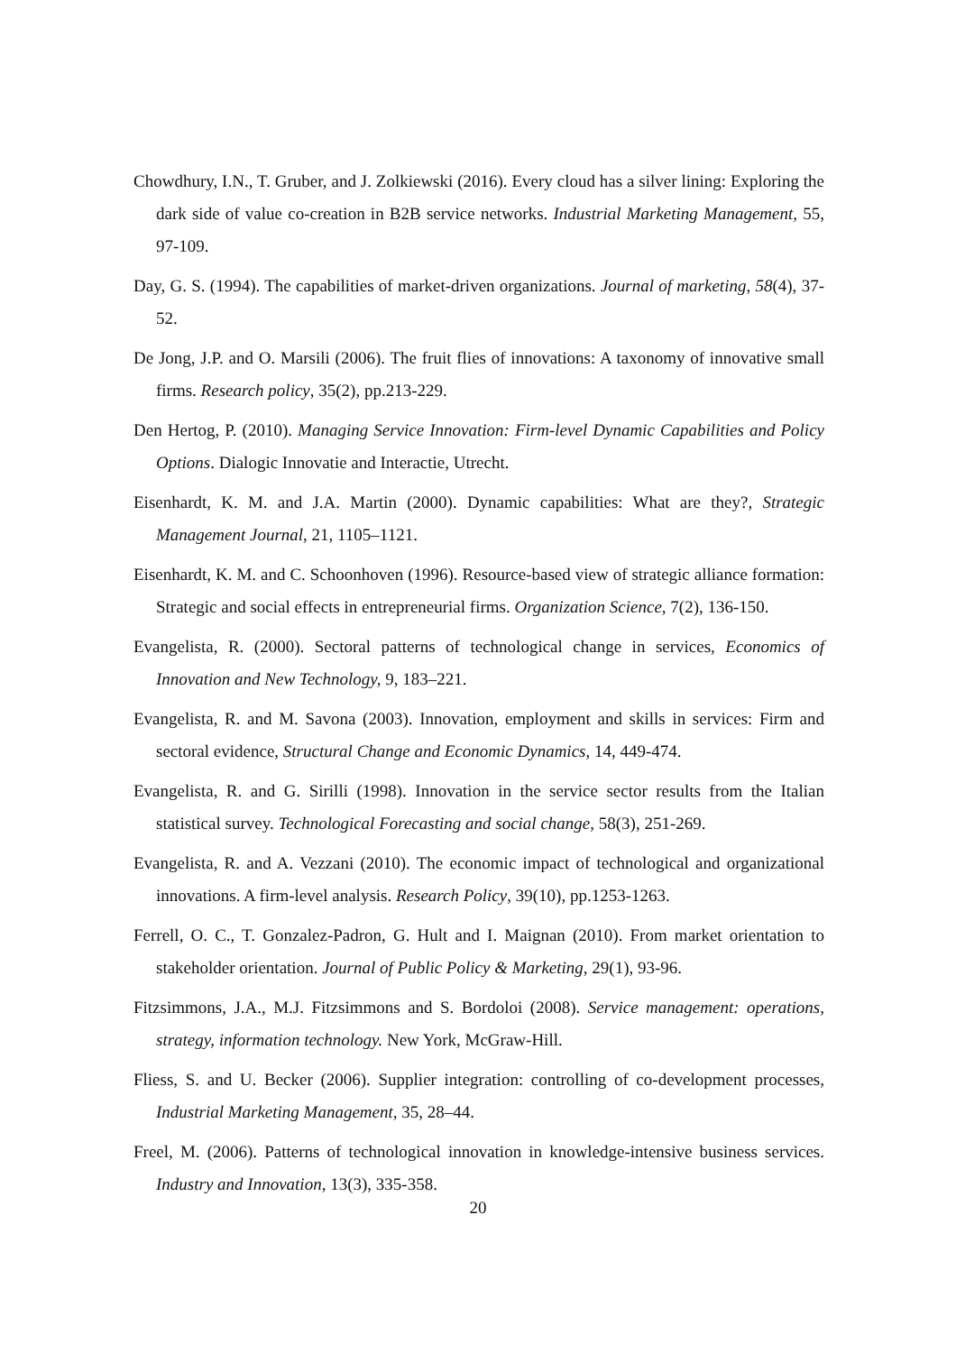Chowdhury, I.N., T. Gruber, and J. Zolkiewski (2016). Every cloud has a silver lining: Exploring the dark side of value co-creation in B2B service networks. Industrial Marketing Management, 55, 97-109.
Day, G. S. (1994). The capabilities of market-driven organizations. Journal of marketing, 58(4), 37-52.
De Jong, J.P. and O. Marsili (2006). The fruit flies of innovations: A taxonomy of innovative small firms. Research policy, 35(2), pp.213-229.
Den Hertog, P. (2010). Managing Service Innovation: Firm-level Dynamic Capabilities and Policy Options. Dialogic Innovatie and Interactie, Utrecht.
Eisenhardt, K. M. and J.A. Martin (2000). Dynamic capabilities: What are they?, Strategic Management Journal, 21, 1105–1121.
Eisenhardt, K. M. and C. Schoonhoven (1996). Resource-based view of strategic alliance formation: Strategic and social effects in entrepreneurial firms. Organization Science, 7(2), 136-150.
Evangelista, R. (2000). Sectoral patterns of technological change in services, Economics of Innovation and New Technology, 9, 183–221.
Evangelista, R. and M. Savona (2003). Innovation, employment and skills in services: Firm and sectoral evidence, Structural Change and Economic Dynamics, 14, 449-474.
Evangelista, R. and G. Sirilli (1998). Innovation in the service sector results from the Italian statistical survey. Technological Forecasting and social change, 58(3), 251-269.
Evangelista, R. and A. Vezzani (2010). The economic impact of technological and organizational innovations. A firm-level analysis. Research Policy, 39(10), pp.1253-1263.
Ferrell, O. C., T. Gonzalez-Padron, G. Hult and I. Maignan (2010). From market orientation to stakeholder orientation. Journal of Public Policy & Marketing, 29(1), 93-96.
Fitzsimmons, J.A., M.J. Fitzsimmons and S. Bordoloi (2008). Service management: operations, strategy, information technology. New York, McGraw-Hill.
Fliess, S. and U. Becker (2006). Supplier integration: controlling of co-development processes, Industrial Marketing Management, 35, 28–44.
Freel, M. (2006). Patterns of technological innovation in knowledge-intensive business services. Industry and Innovation, 13(3), 335-358.
20